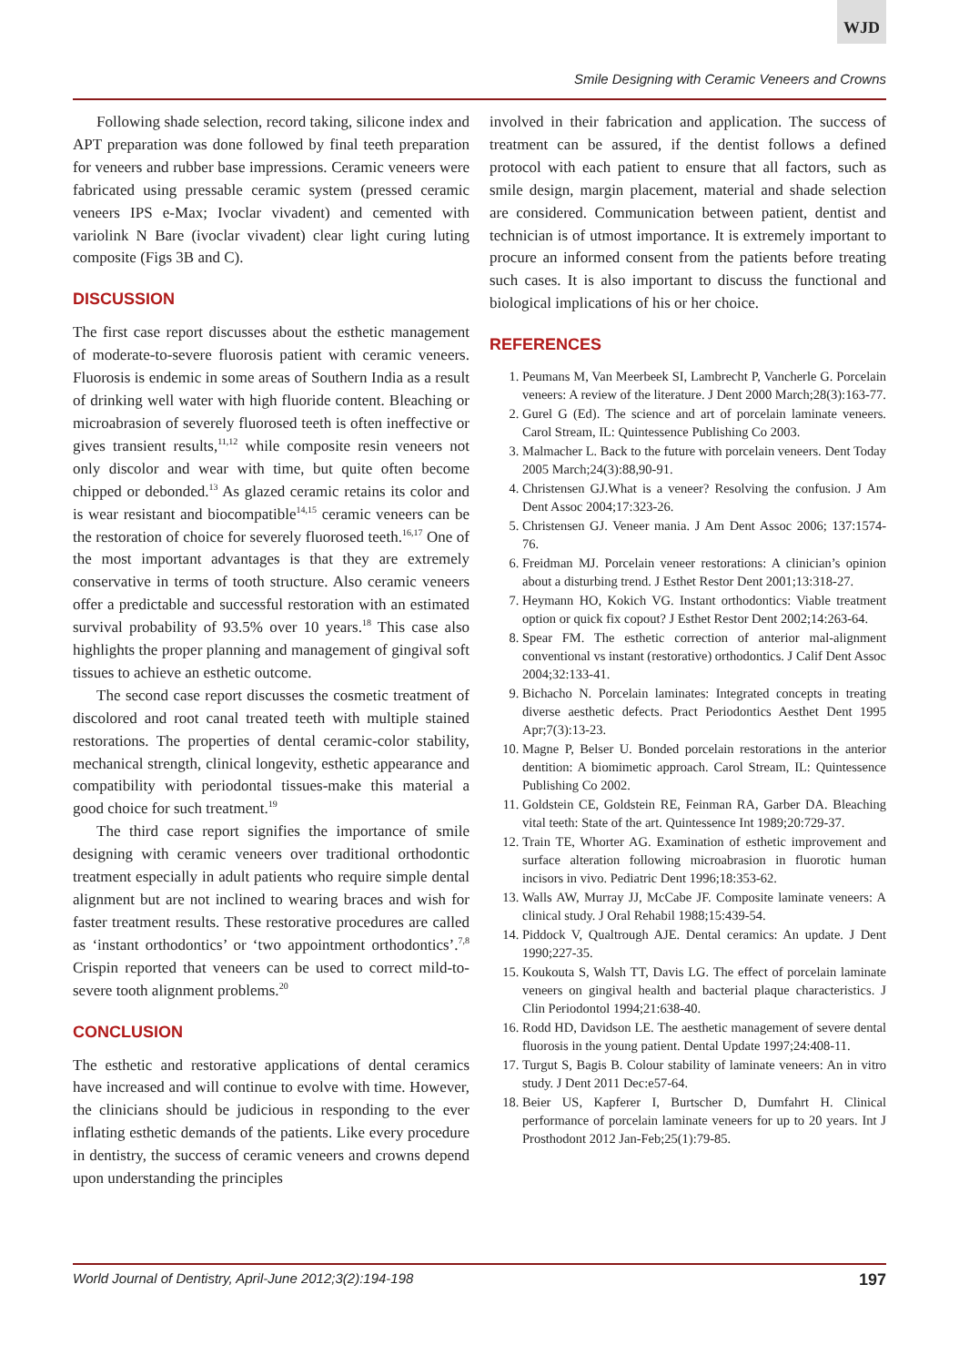WJD
Smile Designing with Ceramic Veneers and Crowns
Following shade selection, record taking, silicone index and APT preparation was done followed by final teeth preparation for veneers and rubber base impressions. Ceramic veneers were fabricated using pressable ceramic system (pressed ceramic veneers IPS e-Max; Ivoclar vivadent) and cemented with variolink N Bare (ivoclar vivadent) clear light curing luting composite (Figs 3B and C).
DISCUSSION
The first case report discusses about the esthetic management of moderate-to-severe fluorosis patient with ceramic veneers. Fluorosis is endemic in some areas of Southern India as a result of drinking well water with high fluoride content. Bleaching or microabrasion of severely fluorosed teeth is often ineffective or gives transient results,<sup>11,12</sup> while composite resin veneers not only discolor and wear with time, but quite often become chipped or debonded.<sup>13</sup> As glazed ceramic retains its color and is wear resistant and biocompatible<sup>14,15</sup> ceramic veneers can be the restoration of choice for severely fluorosed teeth.<sup>16,17</sup> One of the most important advantages is that they are extremely conservative in terms of tooth structure. Also ceramic veneers offer a predictable and successful restoration with an estimated survival probability of 93.5% over 10 years.<sup>18</sup> This case also highlights the proper planning and management of gingival soft tissues to achieve an esthetic outcome.
The second case report discusses the cosmetic treatment of discolored and root canal treated teeth with multiple stained restorations. The properties of dental ceramic-color stability, mechanical strength, clinical longevity, esthetic appearance and compatibility with periodontal tissues-make this material a good choice for such treatment.<sup>19</sup>
The third case report signifies the importance of smile designing with ceramic veneers over traditional orthodontic treatment especially in adult patients who require simple dental alignment but are not inclined to wearing braces and wish for faster treatment results. These restorative procedures are called as ‘instant orthodontics’ or ‘two appointment orthodontics’.<sup>7,8</sup> Crispin reported that veneers can be used to correct mild-to-severe tooth alignment problems.<sup>20</sup>
CONCLUSION
The esthetic and restorative applications of dental ceramics have increased and will continue to evolve with time. However, the clinicians should be judicious in responding to the ever inflating esthetic demands of the patients. Like every procedure in dentistry, the success of ceramic veneers and crowns depend upon understanding the principles
involved in their fabrication and application. The success of treatment can be assured, if the dentist follows a defined protocol with each patient to ensure that all factors, such as smile design, margin placement, material and shade selection are considered. Communication between patient, dentist and technician is of utmost importance. It is extremely important to procure an informed consent from the patients before treating such cases. It is also important to discuss the functional and biological implications of his or her choice.
REFERENCES
1. Peumans M, Van Meerbeek SI, Lambrecht P, Vancherle G. Porcelain veneers: A review of the literature. J Dent 2000 March;28(3):163-77.
2. Gurel G (Ed). The science and art of porcelain laminate veneers. Carol Stream, IL: Quintessence Publishing Co 2003.
3. Malmacher L. Back to the future with porcelain veneers. Dent Today 2005 March;24(3):88,90-91.
4. Christensen GJ.What is a veneer? Resolving the confusion. J Am Dent Assoc 2004;17:323-26.
5. Christensen GJ. Veneer mania. J Am Dent Assoc 2006; 137:1574-76.
6. Freidman MJ. Porcelain veneer restorations: A clinician’s opinion about a disturbing trend. J Esthet Restor Dent 2001;13:318-27.
7. Heymann HO, Kokich VG. Instant orthodontics: Viable treatment option or quick fix copout? J Esthet Restor Dent 2002;14:263-64.
8. Spear FM. The esthetic correction of anterior mal-alignment conventional vs instant (restorative) orthodontics. J Calif Dent Assoc 2004;32:133-41.
9. Bichacho N. Porcelain laminates: Integrated concepts in treating diverse aesthetic defects. Pract Periodontics Aesthet Dent 1995 Apr;7(3):13-23.
10. Magne P, Belser U. Bonded porcelain restorations in the anterior dentition: A biomimetic approach. Carol Stream, IL: Quintessence Publishing Co 2002.
11. Goldstein CE, Goldstein RE, Feinman RA, Garber DA. Bleaching vital teeth: State of the art. Quintessence Int 1989;20:729-37.
12. Train TE, Whorter AG. Examination of esthetic improvement and surface alteration following microabrasion in fluorotic human incisors in vivo. Pediatric Dent 1996;18:353-62.
13. Walls AW, Murray JJ, McCabe JF. Composite laminate veneers: A clinical study. J Oral Rehabil 1988;15:439-54.
14. Piddock V, Qualtrough AJE. Dental ceramics: An update. J Dent 1990;227-35.
15. Koukouta S, Walsh TT, Davis LG. The effect of porcelain laminate veneers on gingival health and bacterial plaque characteristics. J Clin Periodontol 1994;21:638-40.
16. Rodd HD, Davidson LE. The aesthetic management of severe dental fluorosis in the young patient. Dental Update 1997;24:408-11.
17. Turgut S, Bagis B. Colour stability of laminate veneers: An in vitro study. J Dent 2011 Dec:e57-64.
18. Beier US, Kapferer I, Burtscher D, Dumfahrt H. Clinical performance of porcelain laminate veneers for up to 20 years. Int J Prosthodont 2012 Jan-Feb;25(1):79-85.
World Journal of Dentistry, April-June 2012;3(2):194-198 197